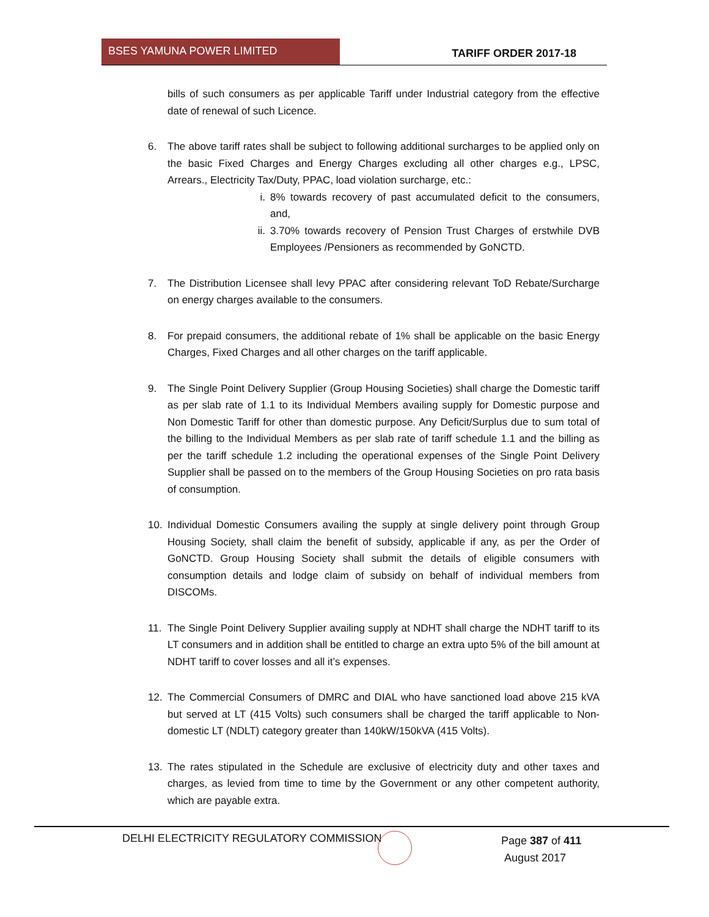BSES YAMUNA POWER LIMITED
TARIFF ORDER 2017-18
bills of such consumers as per applicable Tariff under Industrial category from the effective date of renewal of such Licence.
6. The above tariff rates shall be subject to following additional surcharges to be applied only on the basic Fixed Charges and Energy Charges excluding all other charges e.g., LPSC, Arrears., Electricity Tax/Duty, PPAC, load violation surcharge, etc.:
i. 8% towards recovery of past accumulated deficit to the consumers, and,
ii. 3.70% towards recovery of Pension Trust Charges of erstwhile DVB Employees /Pensioners as recommended by GoNCTD.
7. The Distribution Licensee shall levy PPAC after considering relevant ToD Rebate/Surcharge on energy charges available to the consumers.
8. For prepaid consumers, the additional rebate of 1% shall be applicable on the basic Energy Charges, Fixed Charges and all other charges on the tariff applicable.
9. The Single Point Delivery Supplier (Group Housing Societies) shall charge the Domestic tariff as per slab rate of 1.1 to its Individual Members availing supply for Domestic purpose and Non Domestic Tariff for other than domestic purpose. Any Deficit/Surplus due to sum total of the billing to the Individual Members as per slab rate of tariff schedule 1.1 and the billing as per the tariff schedule 1.2 including the operational expenses of the Single Point Delivery Supplier shall be passed on to the members of the Group Housing Societies on pro rata basis of consumption.
10. Individual Domestic Consumers availing the supply at single delivery point through Group Housing Society, shall claim the benefit of subsidy, applicable if any, as per the Order of GoNCTD. Group Housing Society shall submit the details of eligible consumers with consumption details and lodge claim of subsidy on behalf of individual members from DISCOMs.
11. The Single Point Delivery Supplier availing supply at NDHT shall charge the NDHT tariff to its LT consumers and in addition shall be entitled to charge an extra upto 5% of the bill amount at NDHT tariff to cover losses and all it’s expenses.
12. The Commercial Consumers of DMRC and DIAL who have sanctioned load above 215 kVA but served at LT (415 Volts) such consumers shall be charged the tariff applicable to Non-domestic LT (NDLT) category greater than 140kW/150kVA (415 Volts).
13. The rates stipulated in the Schedule are exclusive of electricity duty and other taxes and charges, as levied from time to time by the Government or any other competent authority, which are payable extra.
DELHI ELECTRICITY REGULATORY COMMISSION
Page 387 of 411
August 2017